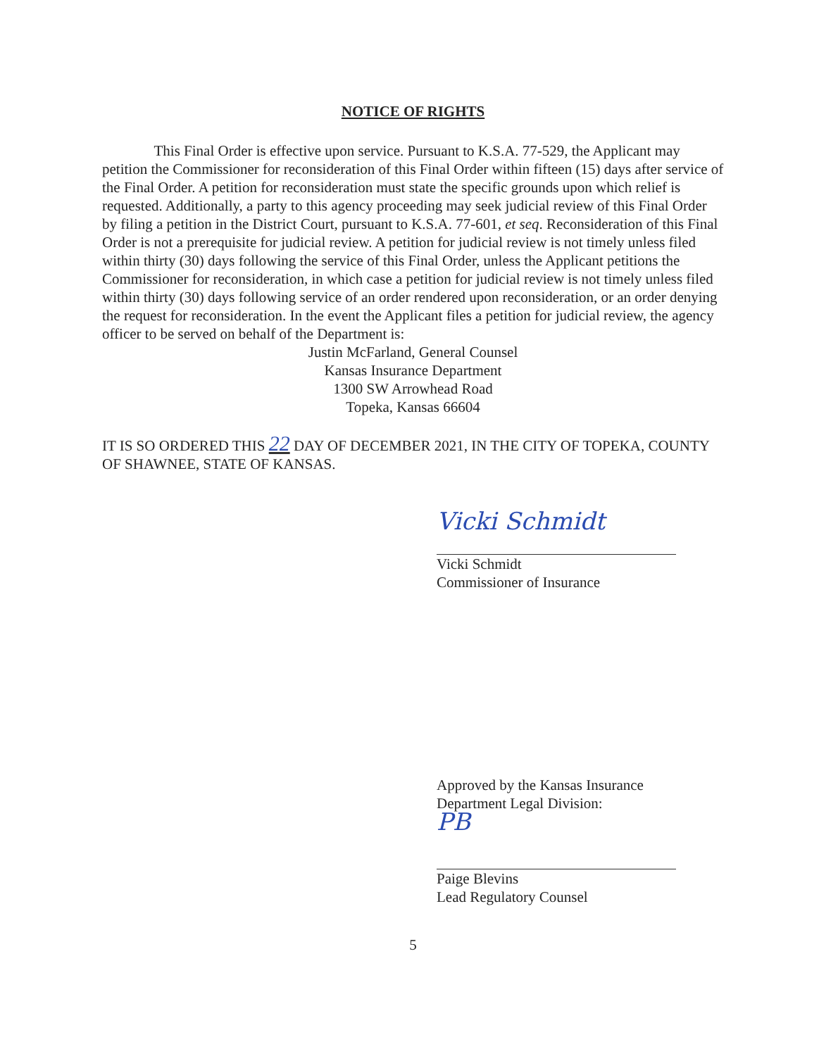NOTICE OF RIGHTS
    This Final Order is effective upon service. Pursuant to K.S.A. 77-529, the Applicant may petition the Commissioner for reconsideration of this Final Order within fifteen (15) days after service of the Final Order. A petition for reconsideration must state the specific grounds upon which relief is requested. Additionally, a party to this agency proceeding may seek judicial review of this Final Order by filing a petition in the District Court, pursuant to K.S.A. 77-601, et seq. Reconsideration of this Final Order is not a prerequisite for judicial review. A petition for judicial review is not timely unless filed within thirty (30) days following the service of this Final Order, unless the Applicant petitions the Commissioner for reconsideration, in which case a petition for judicial review is not timely unless filed within thirty (30) days following service of an order rendered upon reconsideration, or an order denying the request for reconsideration. In the event the Applicant files a petition for judicial review, the agency officer to be served on behalf of the Department is:
Justin McFarland, General Counsel
Kansas Insurance Department
1300 SW Arrowhead Road
Topeka, Kansas 66604
IT IS SO ORDERED THIS 22 DAY OF DECEMBER 2021, IN THE CITY OF TOPEKA, COUNTY OF SHAWNEE, STATE OF KANSAS.
Vicki Schmidt
Vicki Schmidt
Commissioner of Insurance
Approved by the Kansas Insurance
Department Legal Division:
PB
Paige Blevins
Lead Regulatory Counsel
5